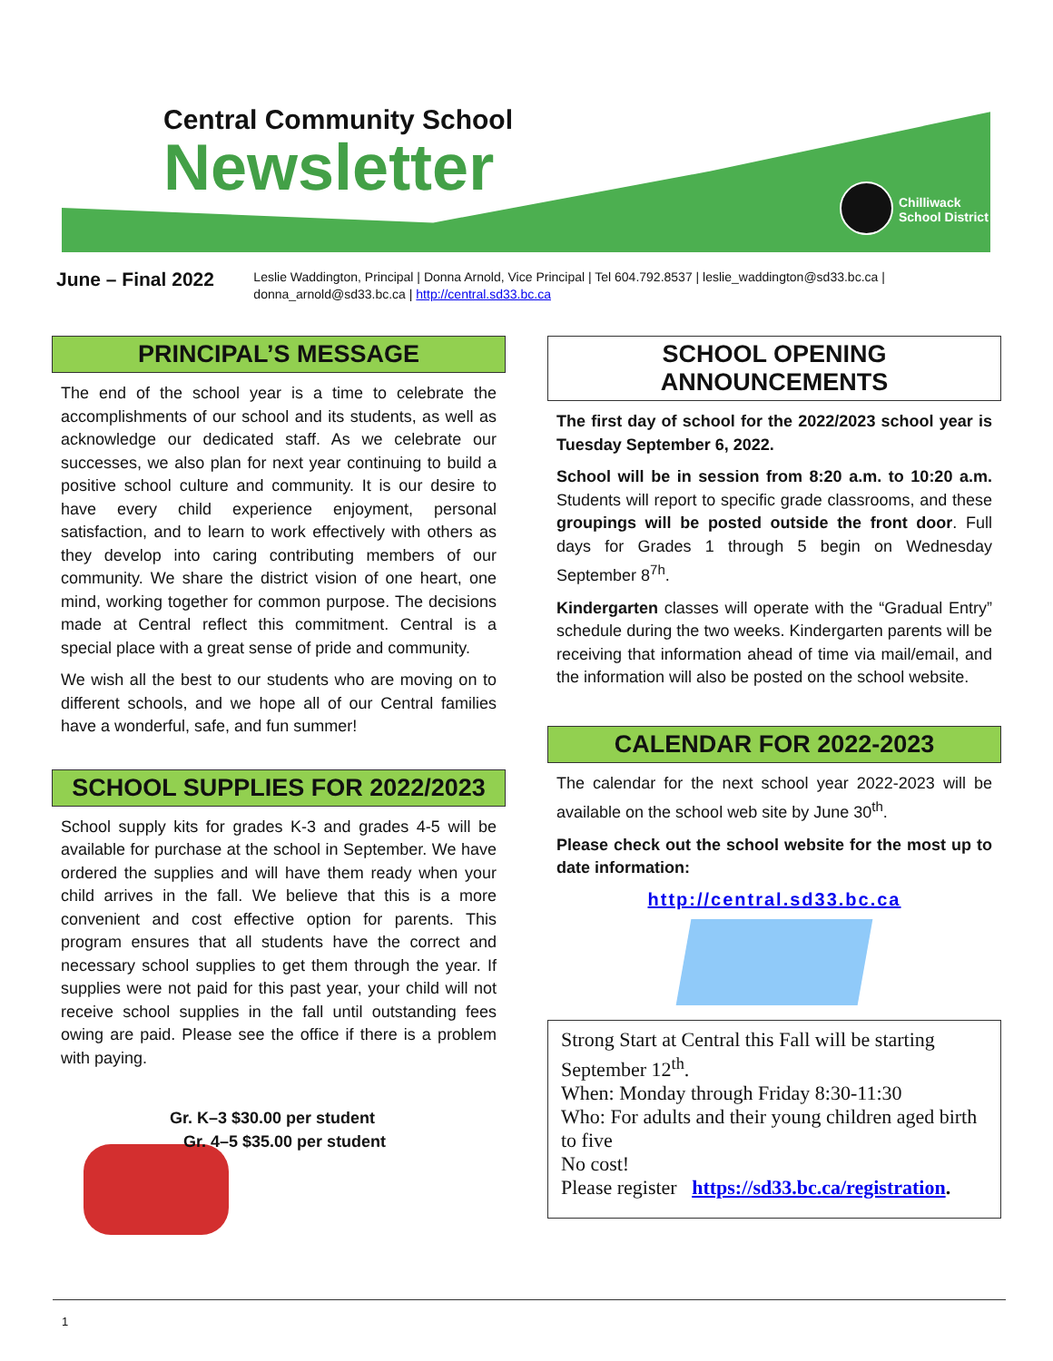Central Community School
Newsletter
Chilliwack
School District
June – Final 2022
Leslie Waddington, Principal | Donna Arnold, Vice Principal | Tel 604.792.8537 | leslie_waddington@sd33.bc.ca | donna_arnold@sd33.bc.ca | http://central.sd33.bc.ca
PRINCIPAL’S MESSAGE
The end of the school year is a time to celebrate the accomplishments of our school and its students, as well as acknowledge our dedicated staff. As we celebrate our successes, we also plan for next year continuing to build a positive school culture and community. It is our desire to have every child experience enjoyment, personal satisfaction, and to learn to work effectively with others as they develop into caring contributing members of our community. We share the district vision of one heart, one mind, working together for common purpose. The decisions made at Central reflect this commitment. Central is a special place with a great sense of pride and community.
We wish all the best to our students who are moving on to different schools, and we hope all of our Central families have a wonderful, safe, and fun summer!
SCHOOL SUPPLIES FOR 2022/2023
School supply kits for grades K-3 and grades 4-5 will be available for purchase at the school in September. We have ordered the supplies and will have them ready when your child arrives in the fall. We believe that this is a more convenient and cost effective option for parents. This program ensures that all students have the correct and necessary school supplies to get them through the year. If supplies were not paid for this past year, your child will not receive school supplies in the fall until outstanding fees owing are paid. Please see the office if there is a problem with paying.
Gr. K–3 $30.00 per student
Gr. 4–5 $35.00 per student
SCHOOL OPENING ANNOUNCEMENTS
The first day of school for the 2022/2023 school year is Tuesday September 6, 2022.
School will be in session from 8:20 a.m. to 10:20 a.m. Students will report to specific grade classrooms, and these groupings will be posted outside the front door. Full days for Grades 1 through 5 begin on Wednesday September 8<sup>7h</sup>.
Kindergarten classes will operate with the “Gradual Entry” schedule during the two weeks. Kindergarten parents will be receiving that information ahead of time via mail/email, and the information will also be posted on the school website.
CALENDAR FOR 2022-2023
The calendar for the next school year 2022-2023 will be available on the school web site by June 30<sup>th</sup>.
Please check out the school website for the most up to date information:
http://central.sd33.bc.ca
Strong Start at Central this Fall will be starting September 12<sup>th</sup>.
When: Monday through Friday 8:30-11:30
Who: For adults and their young children aged birth to five
No cost!
Please register https://sd33.bc.ca/registration.
1